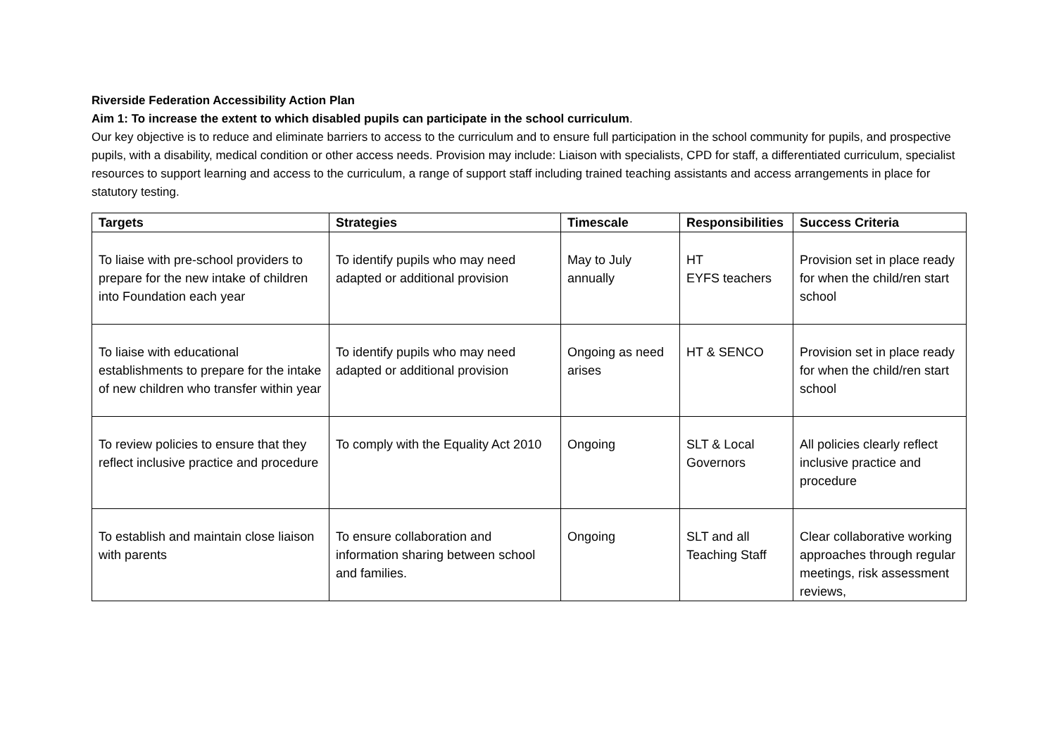Riverside Federation Accessibility Action Plan
Aim 1: To increase the extent to which disabled pupils can participate in the school curriculum.
Our key objective is to reduce and eliminate barriers to access to the curriculum and to ensure full participation in the school community for pupils, and prospective pupils, with a disability, medical condition or other access needs. Provision may include: Liaison with specialists, CPD for staff, a differentiated curriculum, specialist resources to support learning and access to the curriculum, a range of support staff including trained teaching assistants and access arrangements in place for statutory testing.
| Targets | Strategies | Timescale | Responsibilities | Success Criteria |
| --- | --- | --- | --- | --- |
| To liaise with pre-school providers to prepare for the new intake of children into Foundation each year | To identify pupils who may need adapted or additional provision | May to July annually | HT EYFS teachers | Provision set in place ready for when the child/ren start school |
| To liaise with educational establishments to prepare for the intake of new children who transfer within year | To identify pupils who may need adapted or additional provision | Ongoing as need arises | HT & SENCO | Provision set in place ready for when the child/ren start school |
| To review policies to ensure that they reflect inclusive practice and procedure | To comply with the Equality Act 2010 | Ongoing | SLT & Local Governors | All policies clearly reflect inclusive practice and procedure |
| To establish and maintain close liaison with parents | To ensure collaboration and information sharing between school and families. | Ongoing | SLT and all Teaching Staff | Clear collaborative working approaches through regular meetings, risk assessment reviews, |